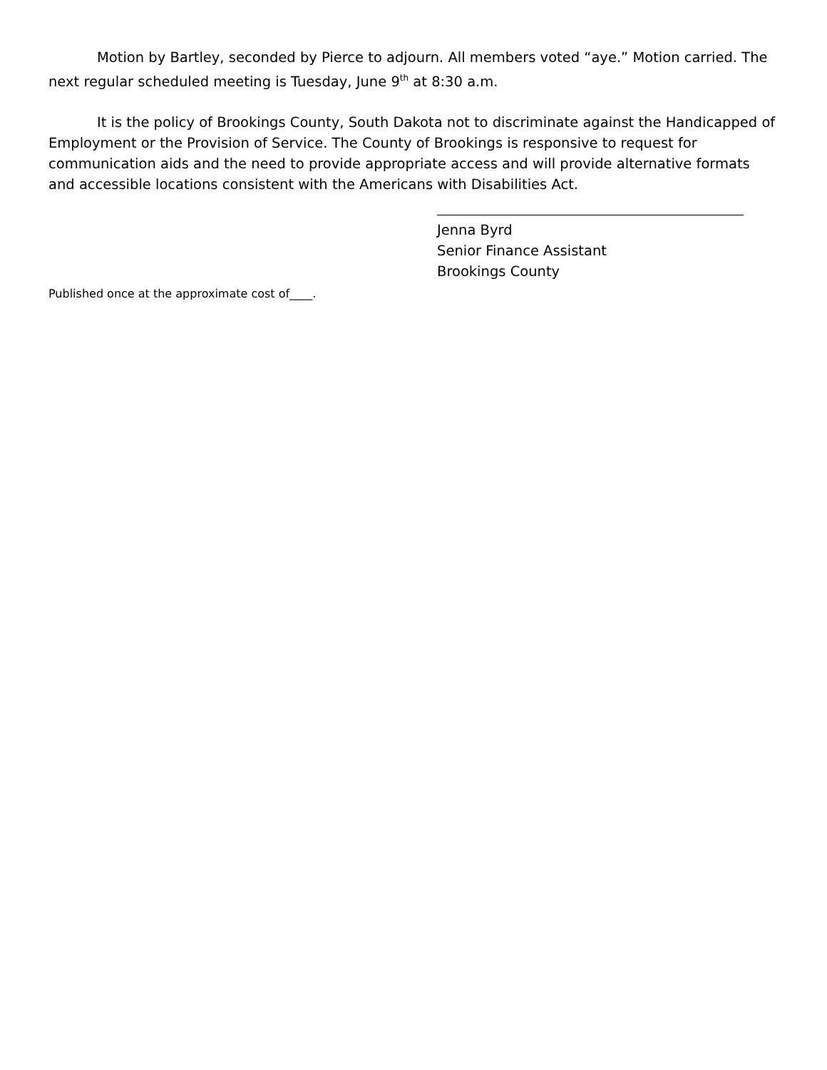Motion by Bartley, seconded by Pierce to adjourn. All members voted “aye.” Motion carried. The next regular scheduled meeting is Tuesday, June 9<sup>th</sup> at 8:30 a.m.
It is the policy of Brookings County, South Dakota not to discriminate against the Handicapped of Employment or the Provision of Service. The County of Brookings is responsive to request for communication aids and the need to provide appropriate access and will provide alternative formats and accessible locations consistent with the Americans with Disabilities Act.
Jenna Byrd
Senior Finance Assistant
Brookings County
Published once at the approximate cost of____.